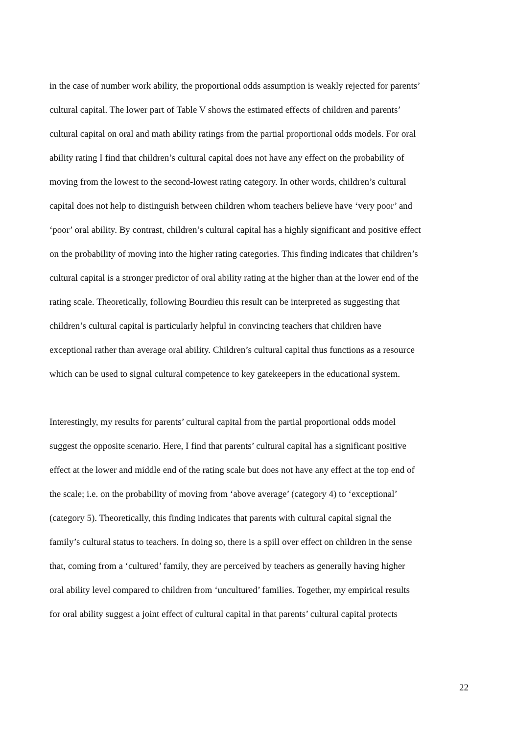in the case of number work ability, the proportional odds assumption is weakly rejected for parents’
cultural capital. The lower part of Table V shows the estimated effects of children and parents’
cultural capital on oral and math ability ratings from the partial proportional odds models. For oral
ability rating I find that children’s cultural capital does not have any effect on the probability of
moving from the lowest to the second-lowest rating category. In other words, children’s cultural
capital does not help to distinguish between children whom teachers believe have ‘very poor’ and
‘poor’ oral ability. By contrast, children’s cultural capital has a highly significant and positive effect
on the probability of moving into the higher rating categories. This finding indicates that children’s
cultural capital is a stronger predictor of oral ability rating at the higher than at the lower end of the
rating scale. Theoretically, following Bourdieu this result can be interpreted as suggesting that
children’s cultural capital is particularly helpful in convincing teachers that children have
exceptional rather than average oral ability. Children’s cultural capital thus functions as a resource
which can be used to signal cultural competence to key gatekeepers in the educational system.
Interestingly, my results for parents’ cultural capital from the partial proportional odds model
suggest the opposite scenario. Here, I find that parents’ cultural capital has a significant positive
effect at the lower and middle end of the rating scale but does not have any effect at the top end of
the scale; i.e. on the probability of moving from ‘above average’ (category 4) to ‘exceptional’
(category 5). Theoretically, this finding indicates that parents with cultural capital signal the
family’s cultural status to teachers. In doing so, there is a spill over effect on children in the sense
that, coming from a ‘cultured’ family, they are perceived by teachers as generally having higher
oral ability level compared to children from ‘uncultured’ families. Together, my empirical results
for oral ability suggest a joint effect of cultural capital in that parents’ cultural capital protects
22